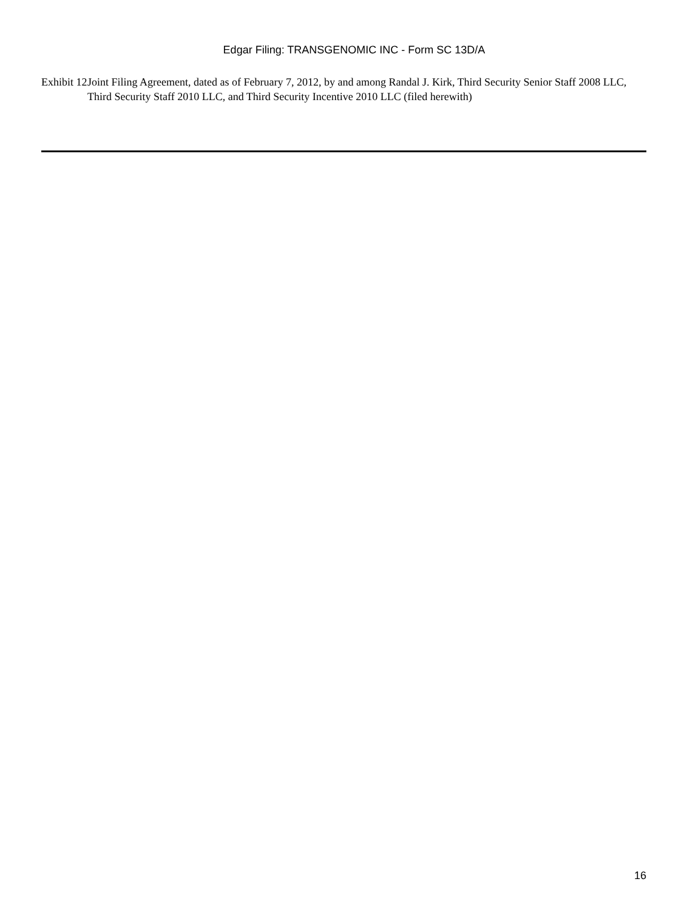Edgar Filing: TRANSGENOMIC INC - Form SC 13D/A
Exhibit 12
Joint Filing Agreement, dated as of February 7, 2012, by and among Randal J. Kirk, Third Security Senior Staff 2008 LLC, Third Security Staff 2010 LLC, and Third Security Incentive 2010 LLC (filed herewith)
16